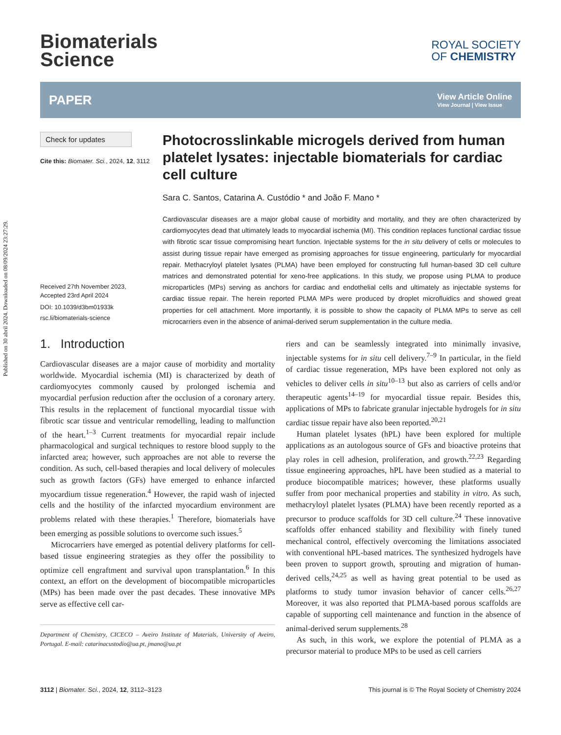Published on 30 abril 2024. Downloaded on 08/09/2024 23:27:29.
Biomaterials
Science
ROYAL SOCIETY
OF CHEMISTRY
PAPER
View Article Online
View Journal | View Issue
Check for updates
Cite this: Biomater. Sci., 2024, 12, 3112
Received 27th November 2023,
Accepted 23rd April 2024
DOI: 10.1039/d3bm01933k
rsc.li/biomaterials-science
Photocrosslinkable microgels derived from human platelet lysates: injectable biomaterials for cardiac cell culture
Sara C. Santos, Catarina A. Custódio * and João F. Mano *
Cardiovascular diseases are a major global cause of morbidity and mortality, and they are often characterized by cardiomyocytes dead that ultimately leads to myocardial ischemia (MI). This condition replaces functional cardiac tissue with fibrotic scar tissue compromising heart function. Injectable systems for the in situ delivery of cells or molecules to assist during tissue repair have emerged as promising approaches for tissue engineering, particularly for myocardial repair. Methacryloyl platelet lysates (PLMA) have been employed for constructing full human-based 3D cell culture matrices and demonstrated potential for xeno-free applications. In this study, we propose using PLMA to produce microparticles (MPs) serving as anchors for cardiac and endothelial cells and ultimately as injectable systems for cardiac tissue repair. The herein reported PLMA MPs were produced by droplet microfluidics and showed great properties for cell attachment. More importantly, it is possible to show the capacity of PLMA MPs to serve as cell microcarriers even in the absence of animal-derived serum supplementation in the culture media.
1. Introduction
Cardiovascular diseases are a major cause of morbidity and mortality worldwide. Myocardial ischemia (MI) is characterized by death of cardiomyocytes commonly caused by prolonged ischemia and myocardial perfusion reduction after the occlusion of a coronary artery. This results in the replacement of functional myocardial tissue with fibrotic scar tissue and ventricular remodelling, leading to malfunction of the heart.<sup>1–3</sup> Current treatments for myocardial repair include pharmacological and surgical techniques to restore blood supply to the infarcted area; however, such approaches are not able to reverse the condition. As such, cell-based therapies and local delivery of molecules such as growth factors (GFs) have emerged to enhance infarcted myocardium tissue regeneration.<sup>4</sup> However, the rapid wash of injected cells and the hostility of the infarcted myocardium environment are problems related with these therapies.<sup>1</sup> Therefore, biomaterials have been emerging as possible solutions to overcome such issues.<sup>5</sup>
Microcarriers have emerged as potential delivery platforms for cell-based tissue engineering strategies as they offer the possibility to optimize cell engraftment and survival upon transplantation.<sup>6</sup> In this context, an effort on the development of biocompatible microparticles (MPs) has been made over the past decades. These innovative MPs serve as effective cell car-
Department of Chemistry, CICECO – Aveiro Institute of Materials, University of Aveiro, Portugal. E-mail: catarinacustodio@ua.pt, jmano@ua.pt
riers and can be seamlessly integrated into minimally invasive, injectable systems for in situ cell delivery.<sup>7–9</sup> In particular, in the field of cardiac tissue regeneration, MPs have been explored not only as vehicles to deliver cells in situ<sup>10–13</sup> but also as carriers of cells and/or therapeutic agents<sup>14–19</sup> for myocardial tissue repair. Besides this, applications of MPs to fabricate granular injectable hydrogels for in situ cardiac tissue repair have also been reported.<sup>20,21</sup>
Human platelet lysates (hPL) have been explored for multiple applications as an autologous source of GFs and bioactive proteins that play roles in cell adhesion, proliferation, and growth.<sup>22,23</sup> Regarding tissue engineering approaches, hPL have been studied as a material to produce biocompatible matrices; however, these platforms usually suffer from poor mechanical properties and stability in vitro. As such, methacryloyl platelet lysates (PLMA) have been recently reported as a precursor to produce scaffolds for 3D cell culture.<sup>24</sup> These innovative scaffolds offer enhanced stability and flexibility with finely tuned mechanical control, effectively overcoming the limitations associated with conventional hPL-based matrices. The synthesized hydrogels have been proven to support growth, sprouting and migration of human-derived cells,<sup>24,25</sup> as well as having great potential to be used as platforms to study tumor invasion behavior of cancer cells.<sup>26,27</sup> Moreover, it was also reported that PLMA-based porous scaffolds are capable of supporting cell maintenance and function in the absence of animal-derived serum supplements.<sup>28</sup>
As such, in this work, we explore the potential of PLMA as a precursor material to produce MPs to be used as cell carriers
3112 | Biomater. Sci., 2024, 12, 3112–3123 This journal is © The Royal Society of Chemistry 2024